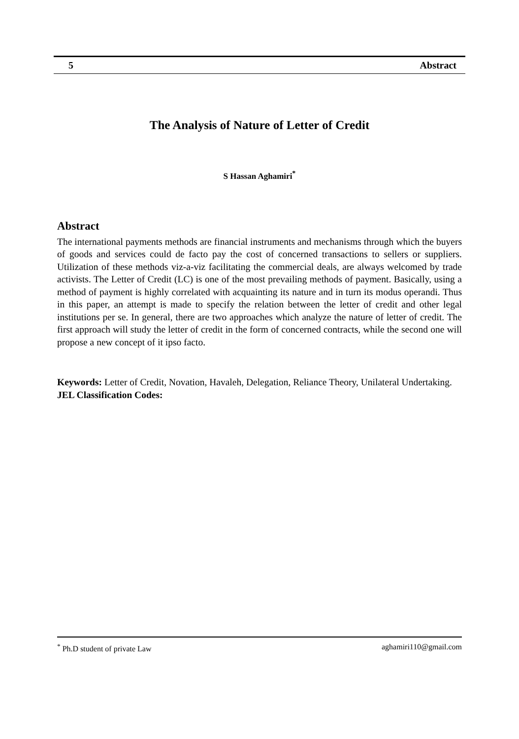5 Abstract
The Analysis of Nature of Letter of Credit
S Hassan Aghamiri<sup>*</sup>
Abstract
The international payments methods are financial instruments and mechanisms through which the buyers of goods and services could de facto pay the cost of concerned transactions to sellers or suppliers. Utilization of these methods viz-a-viz facilitating the commercial deals, are always welcomed by trade activists. The Letter of Credit (LC) is one of the most prevailing methods of payment. Basically, using a method of payment is highly correlated with acquainting its nature and in turn its modus operandi. Thus in this paper, an attempt is made to specify the relation between the letter of credit and other legal institutions per se. In general, there are two approaches which analyze the nature of letter of credit. The first approach will study the letter of credit in the form of concerned contracts, while the second one will propose a new concept of it ipso facto.
Keywords: Letter of Credit, Novation, Havaleh, Delegation, Reliance Theory, Unilateral Undertaking.
JEL Classification Codes:
<sup>*</sup> Ph.D student of private Law aghamiri110@gmail.com